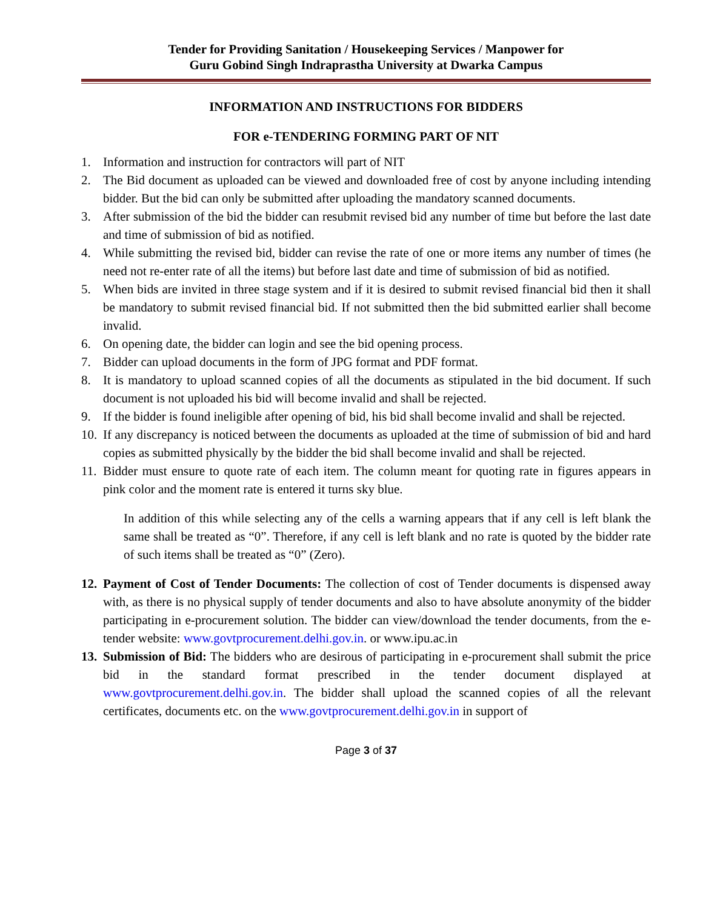Tender for Providing Sanitation / Housekeeping Services / Manpower for
Guru Gobind Singh Indraprastha University at Dwarka Campus
INFORMATION AND INSTRUCTIONS FOR BIDDERS
FOR e-TENDERING FORMING PART OF NIT
1. Information and instruction for contractors will part of NIT
2. The Bid document as uploaded can be viewed and downloaded free of cost by anyone including intending bidder. But the bid can only be submitted after uploading the mandatory scanned documents.
3. After submission of the bid the bidder can resubmit revised bid any number of time but before the last date and time of submission of bid as notified.
4. While submitting the revised bid, bidder can revise the rate of one or more items any number of times (he need not re-enter rate of all the items) but before last date and time of submission of bid as notified.
5. When bids are invited in three stage system and if it is desired to submit revised financial bid then it shall be mandatory to submit revised financial bid. If not submitted then the bid submitted earlier shall become invalid.
6. On opening date, the bidder can login and see the bid opening process.
7. Bidder can upload documents in the form of JPG format and PDF format.
8. It is mandatory to upload scanned copies of all the documents as stipulated in the bid document. If such document is not uploaded his bid will become invalid and shall be rejected.
9. If the bidder is found ineligible after opening of bid, his bid shall become invalid and shall be rejected.
10. If any discrepancy is noticed between the documents as uploaded at the time of submission of bid and hard copies as submitted physically by the bidder the bid shall become invalid and shall be rejected.
11. Bidder must ensure to quote rate of each item. The column meant for quoting rate in figures appears in pink color and the moment rate is entered it turns sky blue.
In addition of this while selecting any of the cells a warning appears that if any cell is left blank the same shall be treated as “0”. Therefore, if any cell is left blank and no rate is quoted by the bidder rate of such items shall be treated as “0” (Zero).
12. Payment of Cost of Tender Documents: The collection of cost of Tender documents is dispensed away with, as there is no physical supply of tender documents and also to have absolute anonymity of the bidder participating in e-procurement solution. The bidder can view/download the tender documents, from the e-tender website: www.govtprocurement.delhi.gov.in. or www.ipu.ac.in
13. Submission of Bid: The bidders who are desirous of participating in e-procurement shall submit the price bid in the standard format prescribed in the tender document displayed at www.govtprocurement.delhi.gov.in. The bidder shall upload the scanned copies of all the relevant certificates, documents etc. on the www.govtprocurement.delhi.gov.in in support of
Page 3 of 37